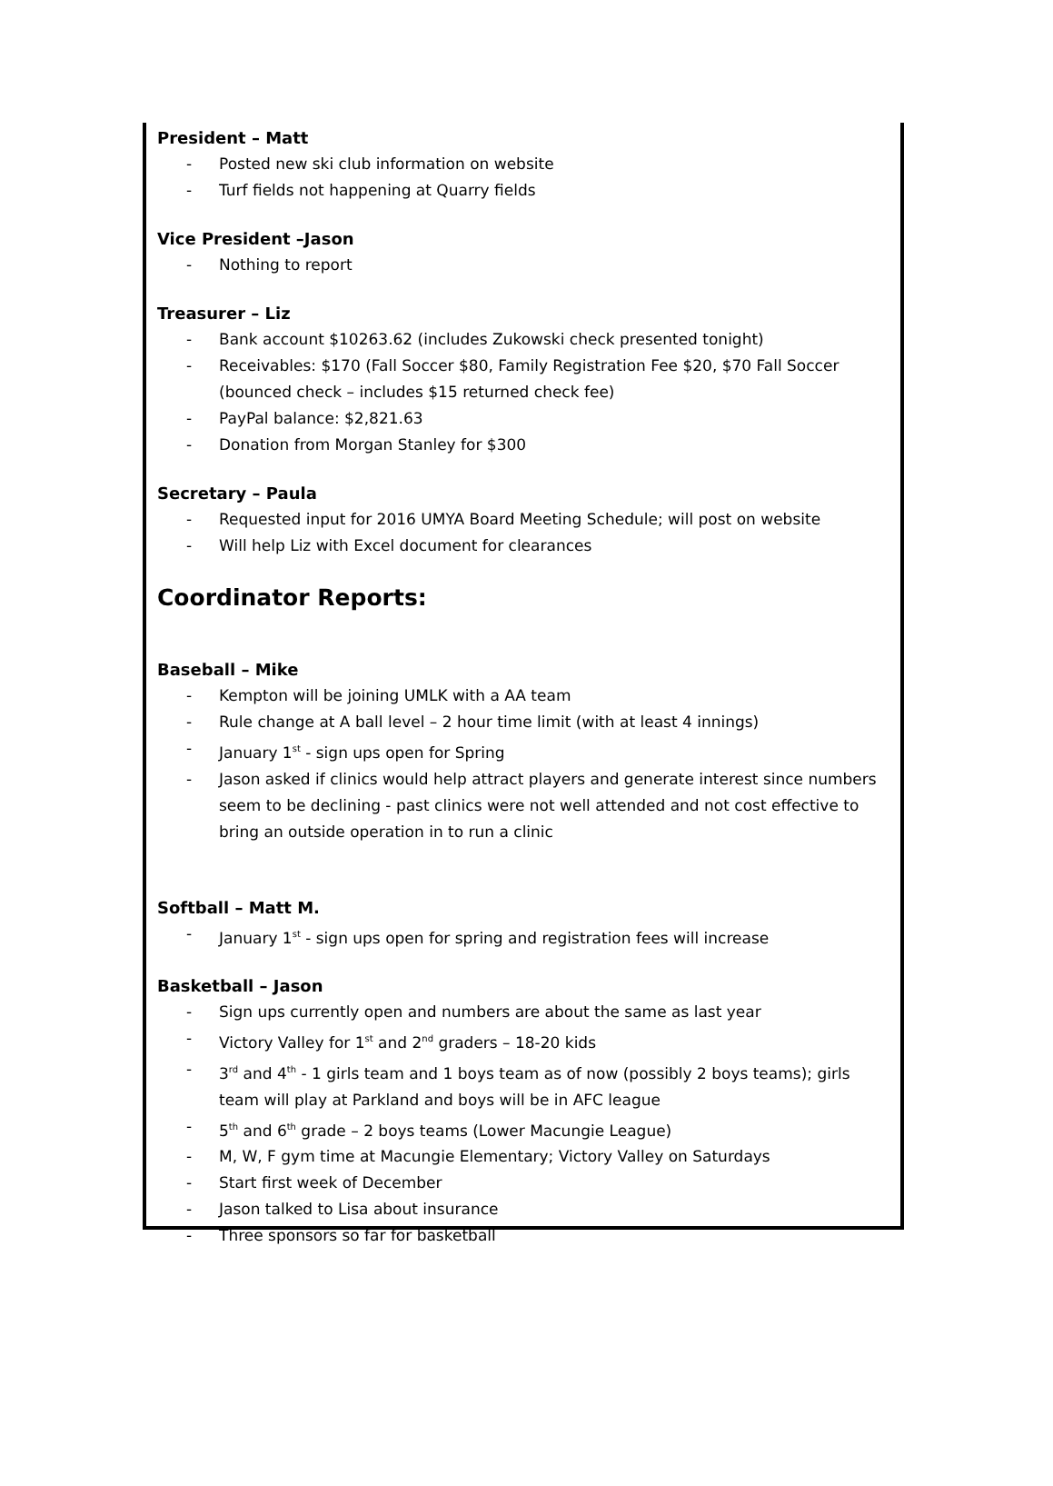President – Matt
- Posted new ski club information on website
- Turf fields not happening at Quarry fields
Vice President –Jason
- Nothing to report
Treasurer – Liz
- Bank account $10263.62 (includes Zukowski check presented tonight)
- Receivables: $170 (Fall Soccer $80, Family Registration Fee $20, $70 Fall Soccer (bounced check – includes $15 returned check fee)
- PayPal balance: $2,821.63
- Donation from Morgan Stanley for $300
Secretary – Paula
- Requested input for 2016 UMYA Board Meeting Schedule; will post on website
- Will help Liz with Excel document for clearances
Coordinator Reports:
Baseball – Mike
- Kempton will be joining UMLK with a AA team
- Rule change at A ball level – 2 hour time limit (with at least 4 innings)
- January 1<sup>st</sup> - sign ups open for Spring
- Jason asked if clinics would help attract players and generate interest since numbers seem to be declining - past clinics were not well attended and not cost effective to bring an outside operation in to run a clinic
Softball – Matt M.
- January 1<sup>st</sup> - sign ups open for spring and registration fees will increase
Basketball – Jason
- Sign ups currently open and numbers are about the same as last year
- Victory Valley for 1<sup>st</sup> and 2<sup>nd</sup> graders – 18-20 kids
- 3<sup>rd</sup> and 4<sup>th</sup> - 1 girls team and 1 boys team as of now (possibly 2 boys teams); girls team will play at Parkland and boys will be in AFC league
- 5<sup>th</sup> and 6<sup>th</sup> grade – 2 boys teams (Lower Macungie League)
- M, W, F gym time at Macungie Elementary; Victory Valley on Saturdays
- Start first week of December
- Jason talked to Lisa about insurance
- Three sponsors so far for basketball